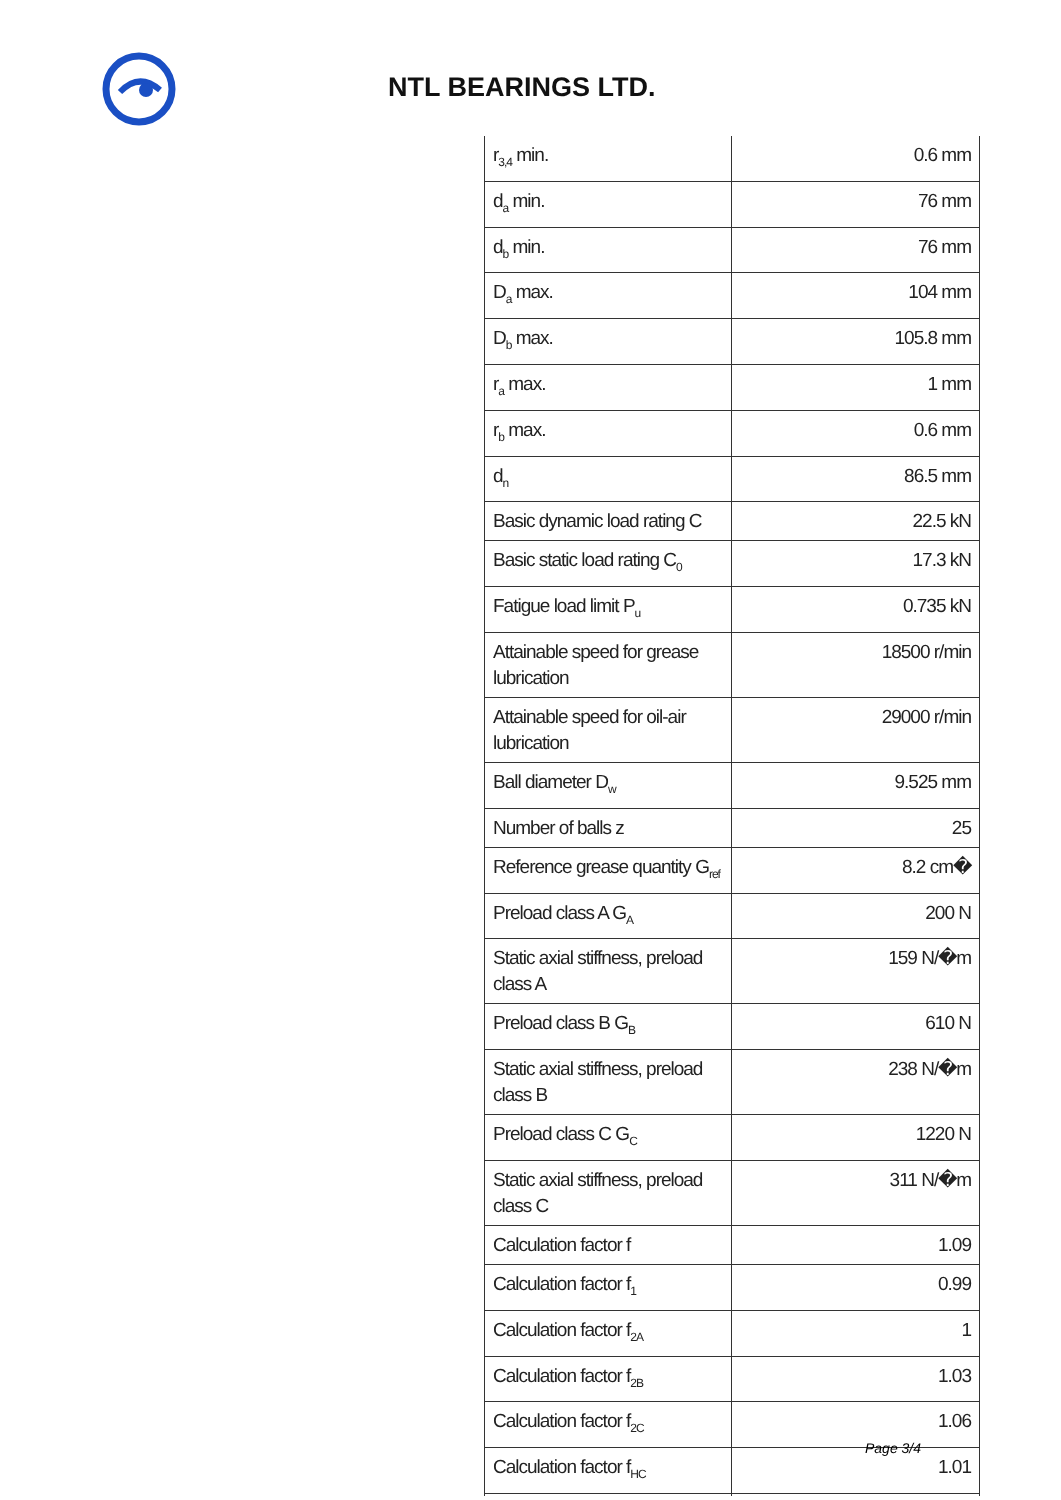NTL BEARINGS LTD.
| r<sub>3,4</sub> min. | 0.6 mm |
| d<sub>a</sub> min. | 76 mm |
| d<sub>b</sub> min. | 76 mm |
| D<sub>a</sub> max. | 104 mm |
| D<sub>b</sub> max. | 105.8 mm |
| r<sub>a</sub> max. | 1 mm |
| r<sub>b</sub> max. | 0.6 mm |
| d<sub>n</sub> | 86.5 mm |
| Basic dynamic load rating C | 22.5 kN |
| Basic static load rating C<sub>0</sub> | 17.3 kN |
| Fatigue load limit P<sub>u</sub> | 0.735 kN |
| Attainable speed for grease lubrication | 18500 r/min |
| Attainable speed for oil-air lubrication | 29000 r/min |
| Ball diameter D<sub>w</sub> | 9.525 mm |
| Number of balls z | 25 |
| Reference grease quantity G<sub>ref</sub> | 8.2 cm� |
| Preload class A G<sub>A</sub> | 200 N |
| Static axial stiffness, preload class A | 159 N/�m |
| Preload class B G<sub>B</sub> | 610 N |
| Static axial stiffness, preload class B | 238 N/�m |
| Preload class C G<sub>C</sub> | 1220 N |
| Static axial stiffness, preload class C | 311 N/�m |
| Calculation factor f | 1.09 |
| Calculation factor f<sub>1</sub> | 0.99 |
| Calculation factor f<sub>2A</sub> | 1 |
| Calculation factor f<sub>2B</sub> | 1.03 |
| Calculation factor f<sub>2C</sub> | 1.06 |
| Calculation factor f<sub>HC</sub> | 1.01 |
Page 3/4